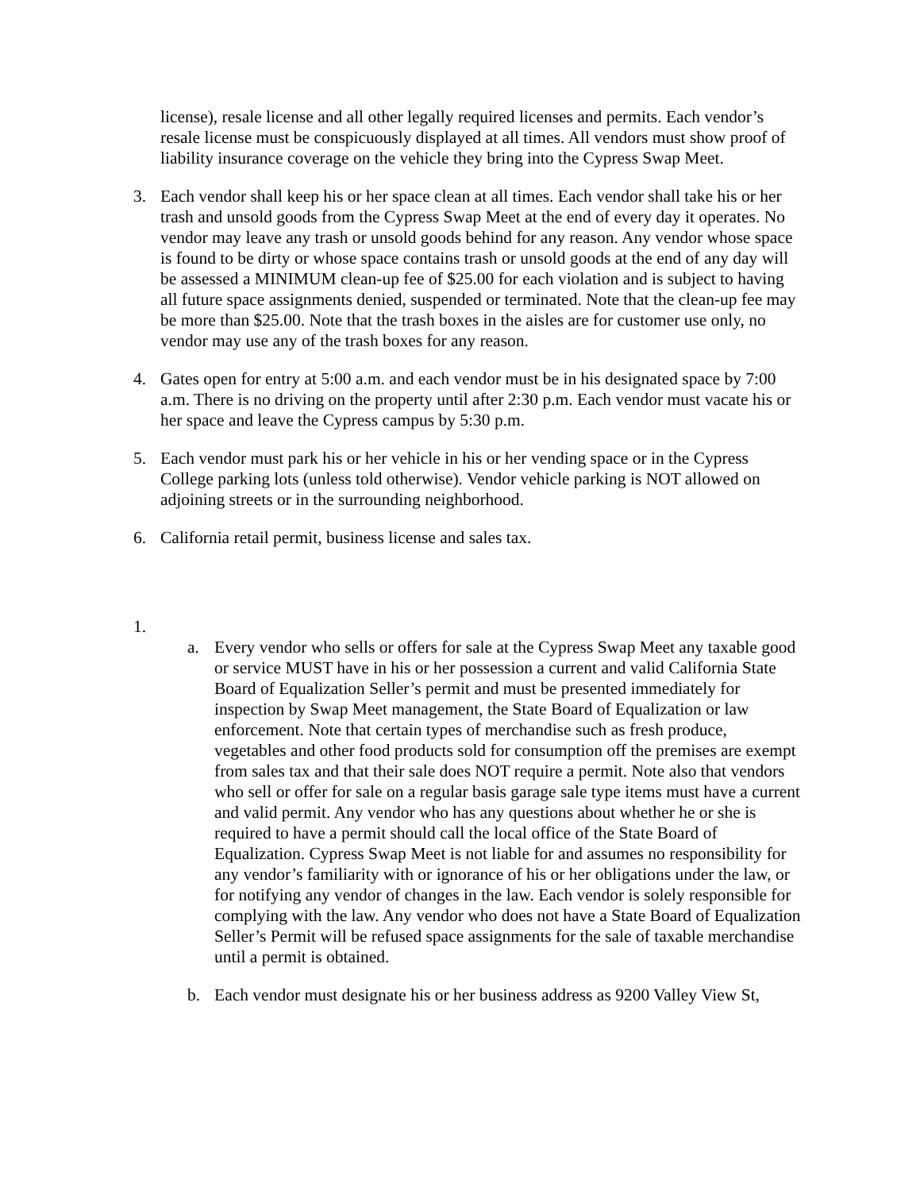license), resale license and all other legally required licenses and permits. Each vendor’s resale license must be conspicuously displayed at all times. All vendors must show proof of liability insurance coverage on the vehicle they bring into the Cypress Swap Meet.
3. Each vendor shall keep his or her space clean at all times. Each vendor shall take his or her trash and unsold goods from the Cypress Swap Meet at the end of every day it operates. No vendor may leave any trash or unsold goods behind for any reason. Any vendor whose space is found to be dirty or whose space contains trash or unsold goods at the end of any day will be assessed a MINIMUM clean-up fee of $25.00 for each violation and is subject to having all future space assignments denied, suspended or terminated. Note that the clean-up fee may be more than $25.00. Note that the trash boxes in the aisles are for customer use only, no vendor may use any of the trash boxes for any reason.
4. Gates open for entry at 5:00 a.m. and each vendor must be in his designated space by 7:00 a.m. There is no driving on the property until after 2:30 p.m. Each vendor must vacate his or her space and leave the Cypress campus by 5:30 p.m.
5. Each vendor must park his or her vehicle in his or her vending space or in the Cypress College parking lots (unless told otherwise). Vendor vehicle parking is NOT allowed on adjoining streets or in the surrounding neighborhood.
6. California retail permit, business license and sales tax.
1.
a. Every vendor who sells or offers for sale at the Cypress Swap Meet any taxable good or service MUST have in his or her possession a current and valid California State Board of Equalization Seller’s permit and must be presented immediately for inspection by Swap Meet management, the State Board of Equalization or law enforcement. Note that certain types of merchandise such as fresh produce, vegetables and other food products sold for consumption off the premises are exempt from sales tax and that their sale does NOT require a permit. Note also that vendors who sell or offer for sale on a regular basis garage sale type items must have a current and valid permit. Any vendor who has any questions about whether he or she is required to have a permit should call the local office of the State Board of Equalization. Cypress Swap Meet is not liable for and assumes no responsibility for any vendor’s familiarity with or ignorance of his or her obligations under the law, or for notifying any vendor of changes in the law. Each vendor is solely responsible for complying with the law. Any vendor who does not have a State Board of Equalization Seller’s Permit will be refused space assignments for the sale of taxable merchandise until a permit is obtained.
b. Each vendor must designate his or her business address as 9200 Valley View St,